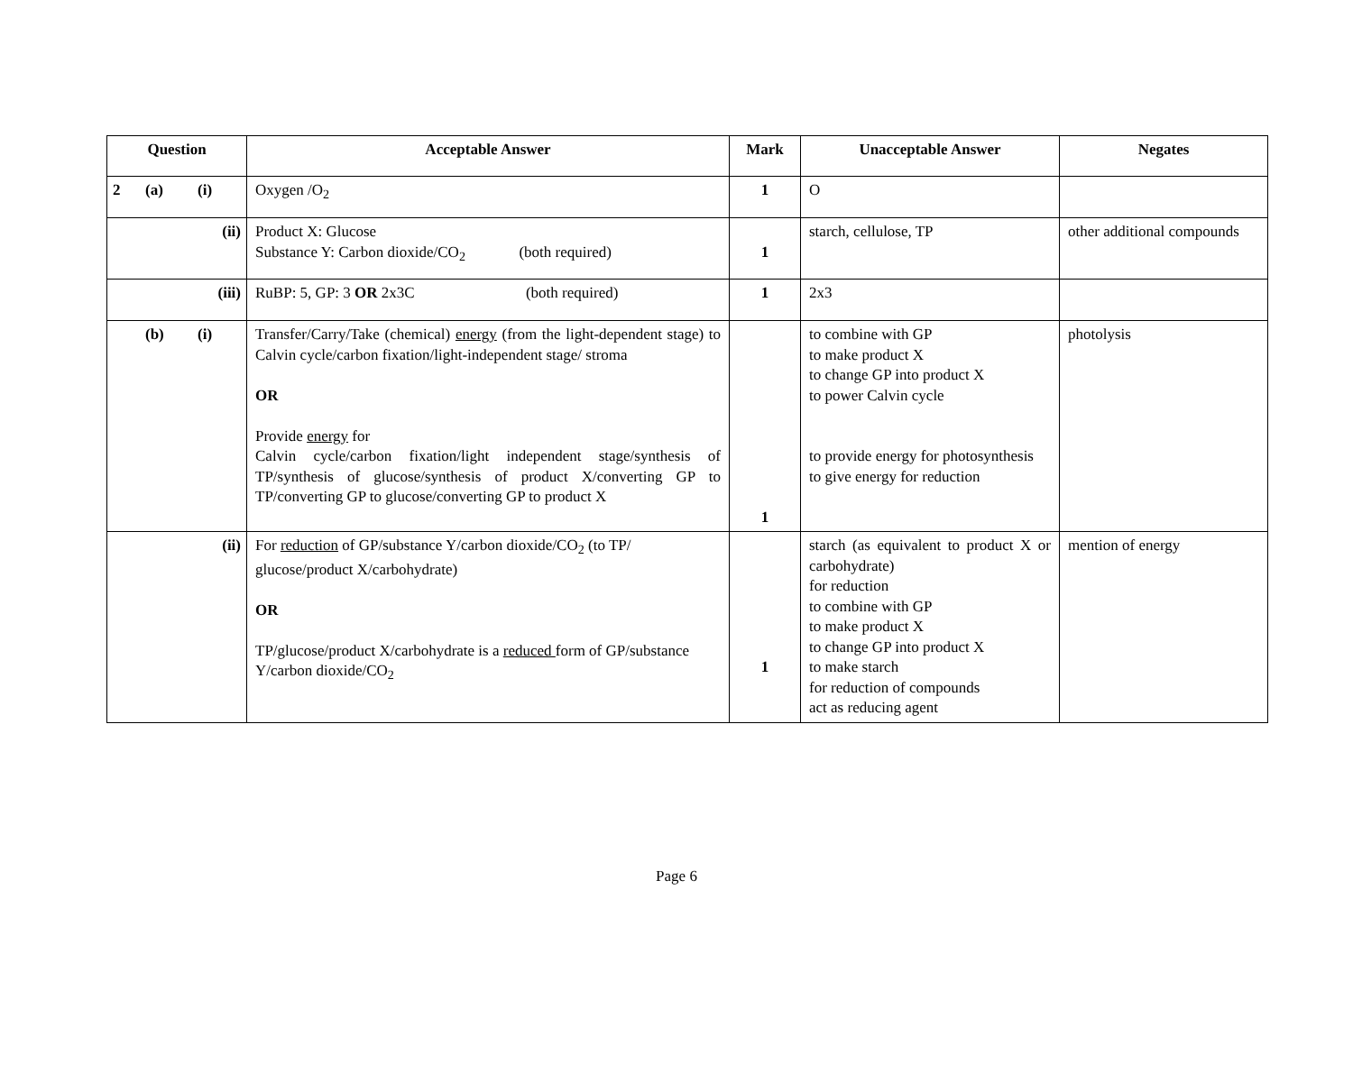| Question | Acceptable Answer | Mark | Unacceptable Answer | Negates |
| --- | --- | --- | --- | --- |
| 2 (a) (i) | Oxygen /O<sub>2</sub> | 1 | O | |
| (ii) | Product X: Glucose Substance Y: Carbon dioxide/CO<sub>2</sub> (both required) | 1 | starch, cellulose, TP | other additional compounds |
| (iii) | RuBP: 5, GP: 3 OR 2x3C (both required) | 1 | 2x3 | |
| (b) (i) | Transfer/Carry/Take (chemical) energy (from the light-dependent stage) to Calvin cycle/carbon fixation/light-independent stage/ stroma OR Provide energy for Calvin cycle/carbon fixation/light independent stage/synthesis of TP/synthesis of glucose/synthesis of product X/converting GP to TP/converting GP to glucose/converting GP to product X | 1 | to combine with GP to make product X to change GP into product X to power Calvin cycle to provide energy for photosynthesis to give energy for reduction | photolysis |
| (ii) | For reduction of GP/substance Y/carbon dioxide/CO<sub>2</sub> (to TP/ glucose/product X/carbohydrate) OR TP/glucose/product X/carbohydrate is a reduced form of GP/substance Y/carbon dioxide/CO<sub>2</sub> | 1 | starch (as equivalent to product X or carbohydrate) for reduction to combine with GP to make product X to change GP into product X to make starch for reduction of compounds act as reducing agent | mention of energy |
Page 6